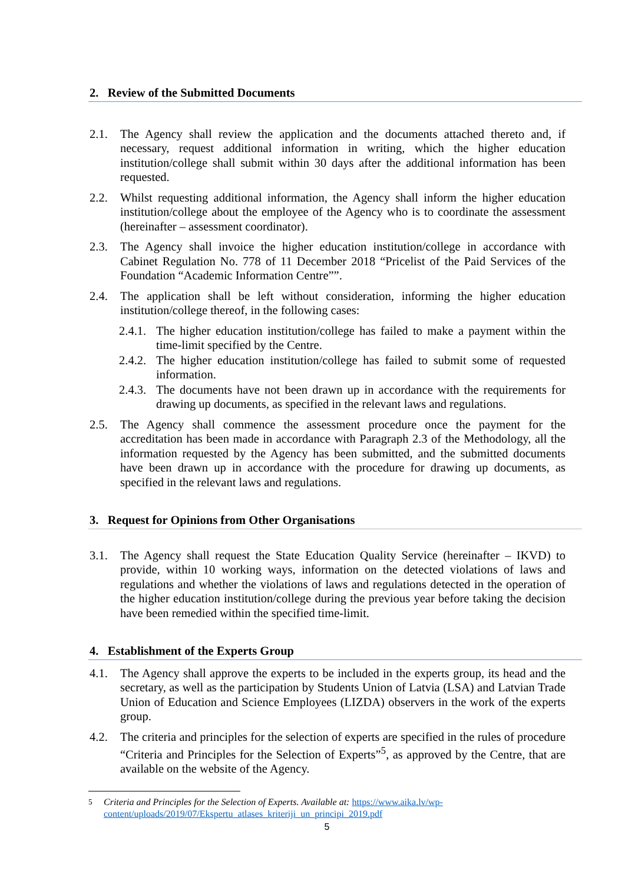2. Review of the Submitted Documents
2.1. The Agency shall review the application and the documents attached thereto and, if necessary, request additional information in writing, which the higher education institution/college shall submit within 30 days after the additional information has been requested.
2.2. Whilst requesting additional information, the Agency shall inform the higher education institution/college about the employee of the Agency who is to coordinate the assessment (hereinafter – assessment coordinator).
2.3. The Agency shall invoice the higher education institution/college in accordance with Cabinet Regulation No. 778 of 11 December 2018 “Pricelist of the Paid Services of the Foundation “Academic Information Centre””.
2.4. The application shall be left without consideration, informing the higher education institution/college thereof, in the following cases:
2.4.1. The higher education institution/college has failed to make a payment within the time-limit specified by the Centre.
2.4.2. The higher education institution/college has failed to submit some of requested information.
2.4.3. The documents have not been drawn up in accordance with the requirements for drawing up documents, as specified in the relevant laws and regulations.
2.5. The Agency shall commence the assessment procedure once the payment for the accreditation has been made in accordance with Paragraph 2.3 of the Methodology, all the information requested by the Agency has been submitted, and the submitted documents have been drawn up in accordance with the procedure for drawing up documents, as specified in the relevant laws and regulations.
3. Request for Opinions from Other Organisations
3.1. The Agency shall request the State Education Quality Service (hereinafter – IKVD) to provide, within 10 working ways, information on the detected violations of laws and regulations and whether the violations of laws and regulations detected in the operation of the higher education institution/college during the previous year before taking the decision have been remedied within the specified time-limit.
4. Establishment of the Experts Group
4.1. The Agency shall approve the experts to be included in the experts group, its head and the secretary, as well as the participation by Students Union of Latvia (LSA) and Latvian Trade Union of Education and Science Employees (LIZDA) observers in the work of the experts group.
4.2. The criteria and principles for the selection of experts are specified in the rules of procedure “Criteria and Principles for the Selection of Experts”<sup>5</sup>, as approved by the Centre, that are available on the website of the Agency.
<sup>5</sup> Criteria and Principles for the Selection of Experts. Available at: https://www.aika.lv/wp-content/uploads/2019/07/Ekspertu_atlases_kriteriji_un_principi_2019.pdf
5